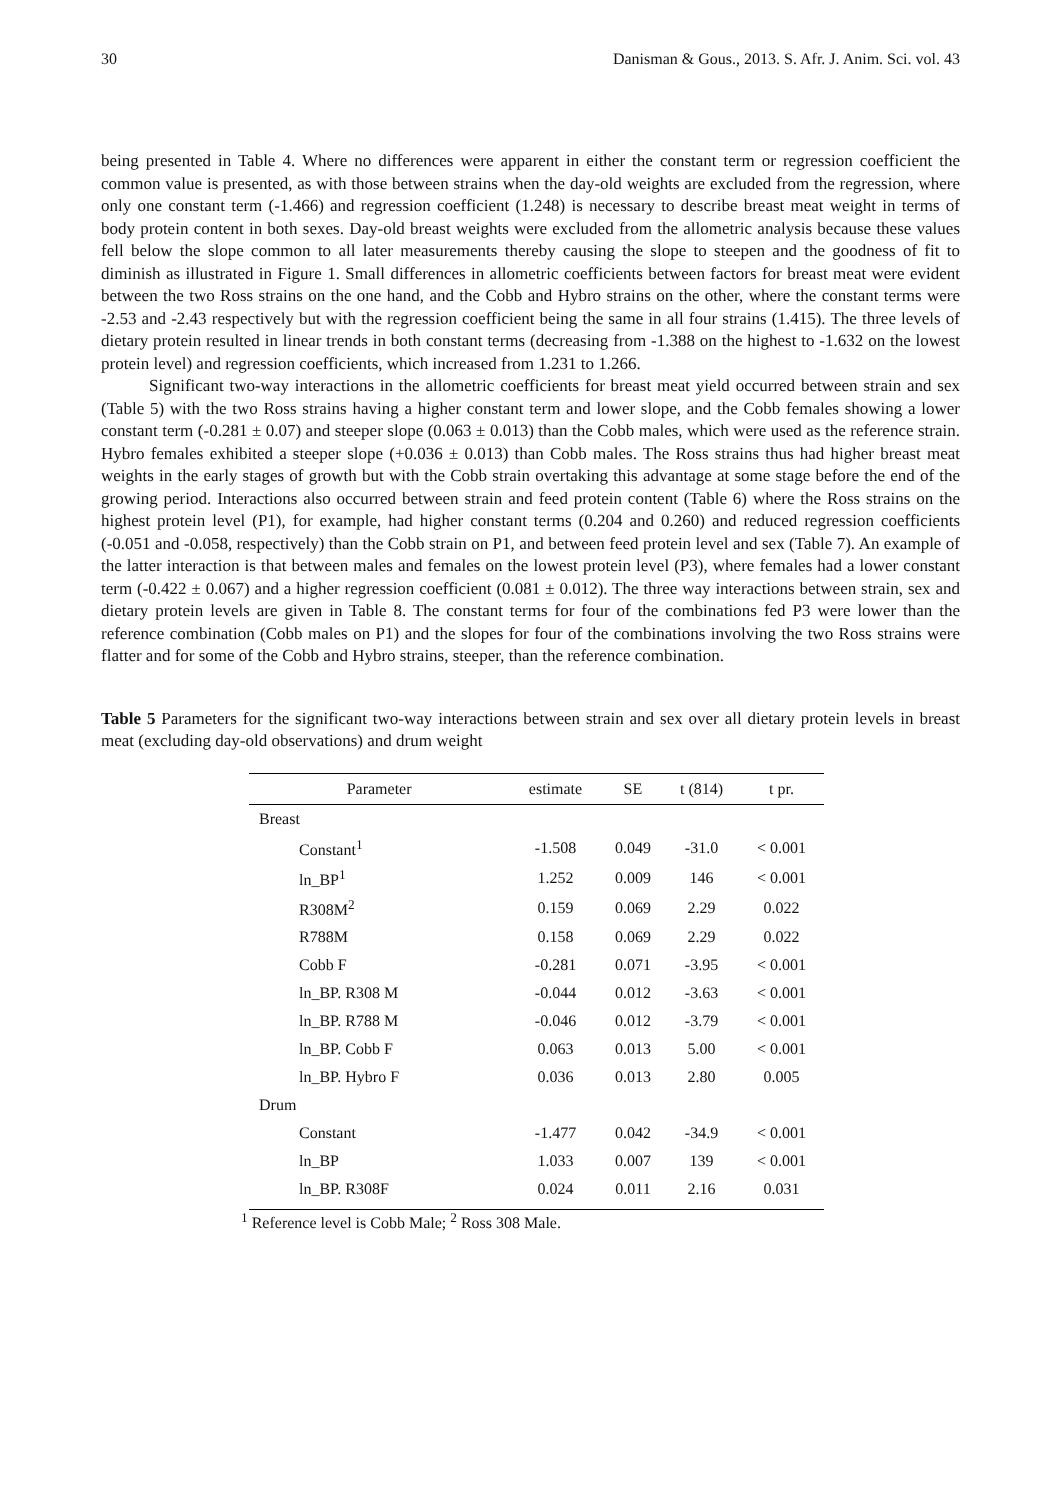30 Danisman & Gous., 2013. S. Afr. J. Anim. Sci. vol. 43
being presented in Table 4. Where no differences were apparent in either the constant term or regression coefficient the common value is presented, as with those between strains when the day-old weights are excluded from the regression, where only one constant term (-1.466) and regression coefficient (1.248) is necessary to describe breast meat weight in terms of body protein content in both sexes. Day-old breast weights were excluded from the allometric analysis because these values fell below the slope common to all later measurements thereby causing the slope to steepen and the goodness of fit to diminish as illustrated in Figure 1. Small differences in allometric coefficients between factors for breast meat were evident between the two Ross strains on the one hand, and the Cobb and Hybro strains on the other, where the constant terms were -2.53 and -2.43 respectively but with the regression coefficient being the same in all four strains (1.415). The three levels of dietary protein resulted in linear trends in both constant terms (decreasing from -1.388 on the highest to -1.632 on the lowest protein level) and regression coefficients, which increased from 1.231 to 1.266.
Significant two-way interactions in the allometric coefficients for breast meat yield occurred between strain and sex (Table 5) with the two Ross strains having a higher constant term and lower slope, and the Cobb females showing a lower constant term (-0.281 ± 0.07) and steeper slope (0.063 ± 0.013) than the Cobb males, which were used as the reference strain. Hybro females exhibited a steeper slope (+0.036 ± 0.013) than Cobb males. The Ross strains thus had higher breast meat weights in the early stages of growth but with the Cobb strain overtaking this advantage at some stage before the end of the growing period. Interactions also occurred between strain and feed protein content (Table 6) where the Ross strains on the highest protein level (P1), for example, had higher constant terms (0.204 and 0.260) and reduced regression coefficients (-0.051 and -0.058, respectively) than the Cobb strain on P1, and between feed protein level and sex (Table 7). An example of the latter interaction is that between males and females on the lowest protein level (P3), where females had a lower constant term (-0.422 ± 0.067) and a higher regression coefficient (0.081 ± 0.012). The three way interactions between strain, sex and dietary protein levels are given in Table 8. The constant terms for four of the combinations fed P3 were lower than the reference combination (Cobb males on P1) and the slopes for four of the combinations involving the two Ross strains were flatter and for some of the Cobb and Hybro strains, steeper, than the reference combination.
Table 5 Parameters for the significant two-way interactions between strain and sex over all dietary protein levels in breast meat (excluding day-old observations) and drum weight
| Parameter | estimate | SE | t (814) | t pr. |
| --- | --- | --- | --- | --- |
| Breast | | | | |
| Constant<sup>1</sup> | -1.508 | 0.049 | -31.0 | < 0.001 |
| ln_BP<sup>1</sup> | 1.252 | 0.009 | 146 | < 0.001 |
| R308M<sup>2</sup> | 0.159 | 0.069 | 2.29 | 0.022 |
| R788M | 0.158 | 0.069 | 2.29 | 0.022 |
| Cobb F | -0.281 | 0.071 | -3.95 | < 0.001 |
| ln_BP. R308 M | -0.044 | 0.012 | -3.63 | < 0.001 |
| ln_BP. R788 M | -0.046 | 0.012 | -3.79 | < 0.001 |
| ln_BP. Cobb F | 0.063 | 0.013 | 5.00 | < 0.001 |
| ln_BP. Hybro F | 0.036 | 0.013 | 2.80 | 0.005 |
| Drum | | | | |
| Constant | -1.477 | 0.042 | -34.9 | < 0.001 |
| ln_BP | 1.033 | 0.007 | 139 | < 0.001 |
| ln_BP. R308F | 0.024 | 0.011 | 2.16 | 0.031 |
<sup>1</sup> Reference level is Cobb Male; <sup>2</sup> Ross 308 Male.